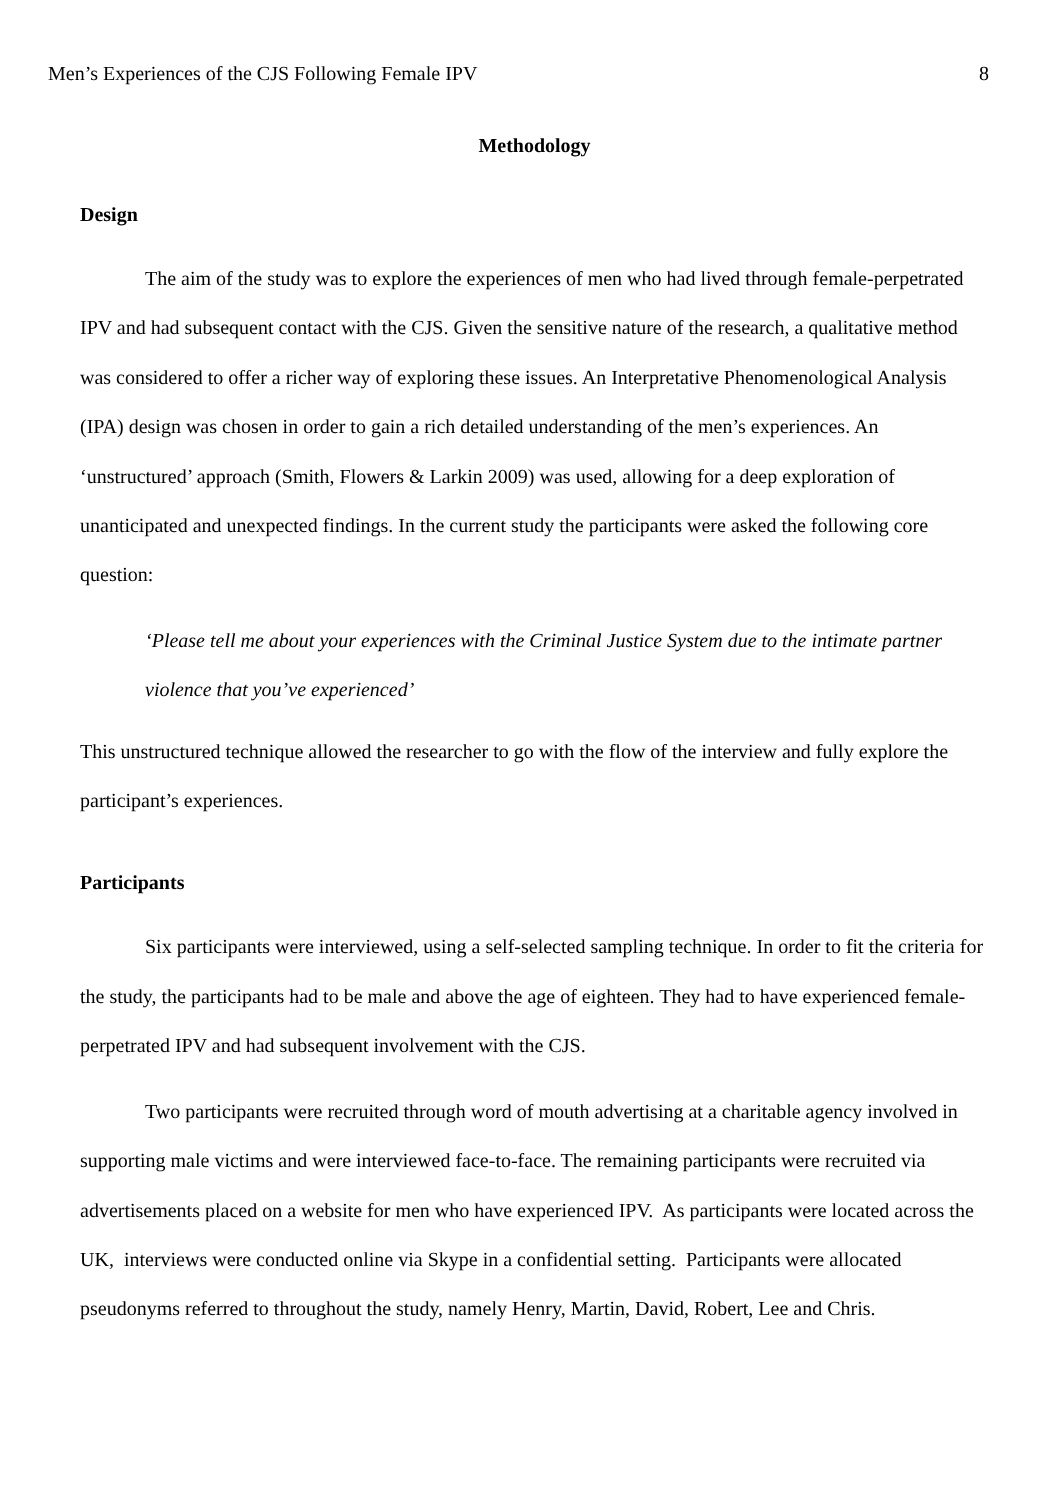Men’s Experiences of the CJS Following Female IPV 8
Methodology
Design
The aim of the study was to explore the experiences of men who had lived through female-perpetrated IPV and had subsequent contact with the CJS. Given the sensitive nature of the research, a qualitative method was considered to offer a richer way of exploring these issues. An Interpretative Phenomenological Analysis (IPA) design was chosen in order to gain a rich detailed understanding of the men’s experiences. An ‘unstructured’ approach (Smith, Flowers & Larkin 2009) was used, allowing for a deep exploration of unanticipated and unexpected findings. In the current study the participants were asked the following core question:
‘Please tell me about your experiences with the Criminal Justice System due to the intimate partner violence that you’ve experienced’
This unstructured technique allowed the researcher to go with the flow of the interview and fully explore the participant’s experiences.
Participants
Six participants were interviewed, using a self-selected sampling technique. In order to fit the criteria for the study, the participants had to be male and above the age of eighteen. They had to have experienced female-perpetrated IPV and had subsequent involvement with the CJS.
Two participants were recruited through word of mouth advertising at a charitable agency involved in supporting male victims and were interviewed face-to-face. The remaining participants were recruited via advertisements placed on a website for men who have experienced IPV. As participants were located across the UK, interviews were conducted online via Skype in a confidential setting. Participants were allocated pseudonyms referred to throughout the study, namely Henry, Martin, David, Robert, Lee and Chris.